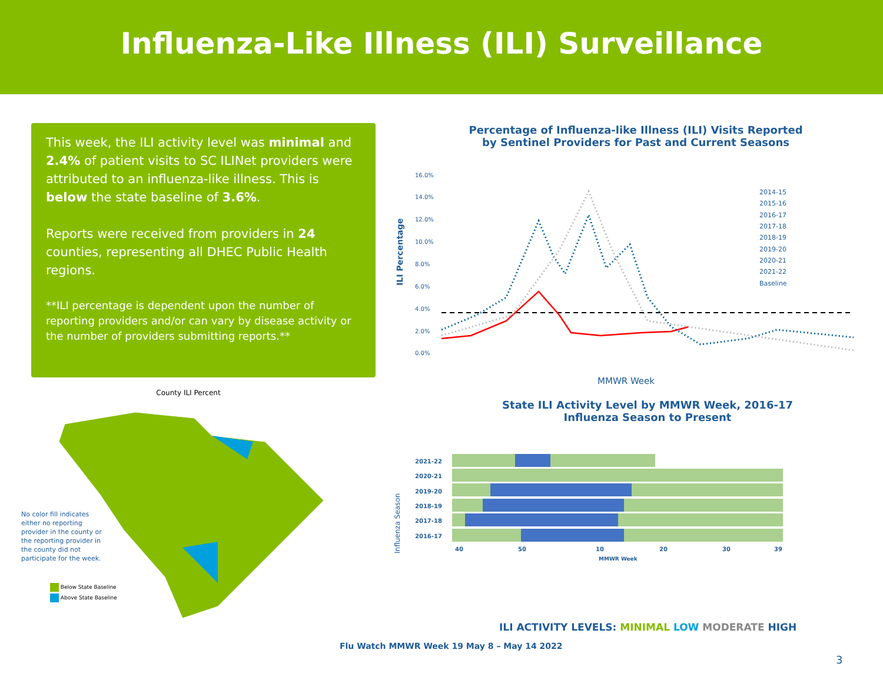Influenza-Like Illness (ILI) Surveillance
This week, the ILI activity level was minimal and 2.4% of patient visits to SC ILINet providers were attributed to an influenza-like illness. This is below the state baseline of 3.6%.
Reports were received from providers in 24 counties, representing all DHEC Public Health regions.
**ILI percentage is dependent upon the number of reporting providers and/or can vary by disease activity or the number of providers submitting reports.**
Percentage of Influenza-like Illness (ILI) Visits Reported by Sentinel Providers for Past and Current Seasons
ILI Percentage
16.0%
14.0%
12.0%
10.0%
8.0%
6.0%
4.0%
2.0%
0.0%
2014-15
2015-16
2016-17
2017-18
2018-19
2019-20
2020-21
2021-22
Baseline
MMWR Week
State ILI Activity Level by MMWR Week, 2016-17 Influenza Season to Present
Influenza Season
2021-22
2020-21
2019-20
2018-19
2017-18
2016-17
40
50
10
20
30
39
MMWR Week
County ILI Percent
No color fill indicates either no reporting provider in the county or the reporting provider in the county did not participate for the week.
Below State Baseline
Above State Baseline
ILI ACTIVITY LEVELS: MINIMAL LOW MODERATE HIGH
Flu Watch MMWR Week 19 May 8 – May 14 2022
3